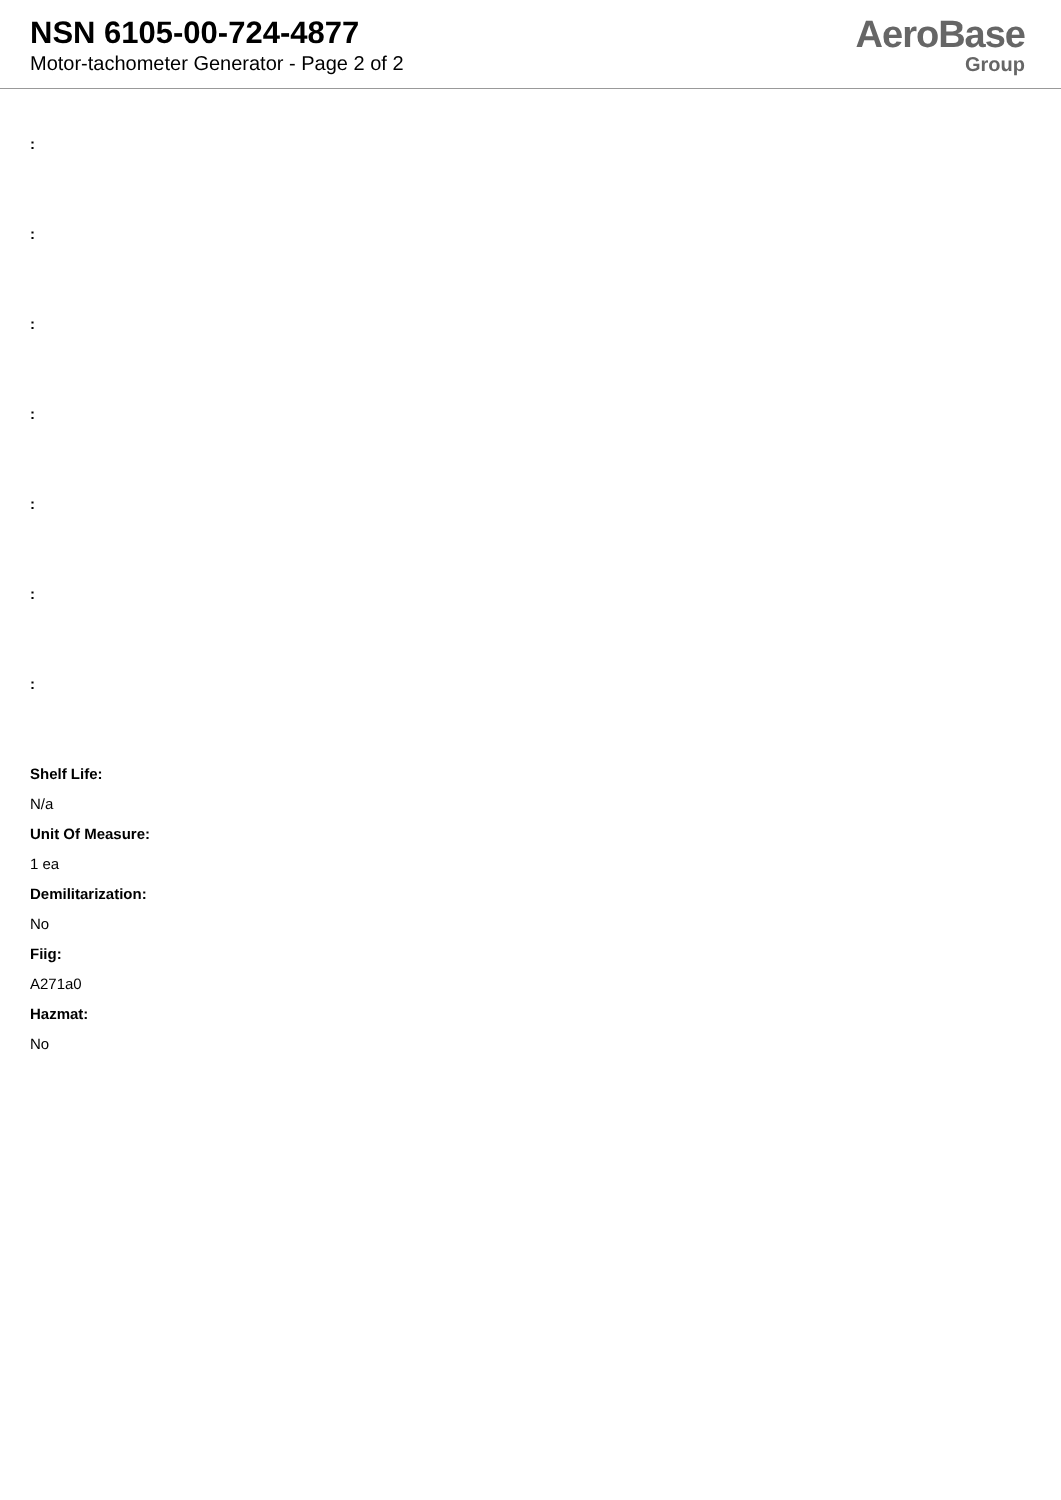NSN 6105-00-724-4877
Motor-tachometer Generator - Page 2 of 2
AeroBase
Group
:
:
:
:
:
:
:
Shelf Life:
N/a
Unit Of Measure:
1 ea
Demilitarization:
No
Fiig:
A271a0
Hazmat:
No